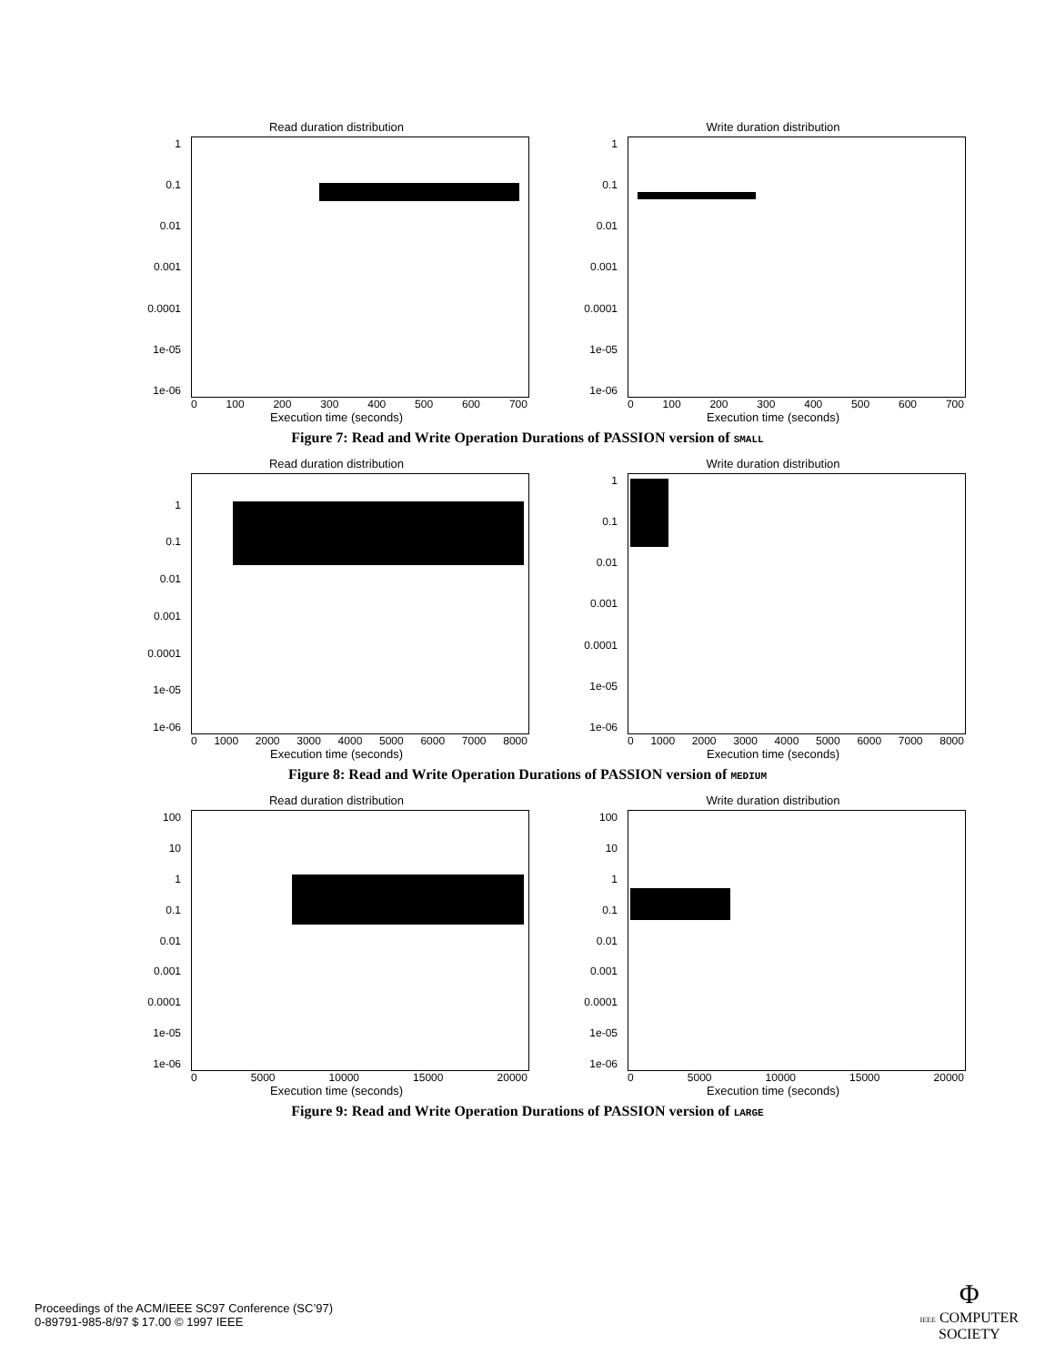Read duration distribution
1
0.1
0.01
0.001
0.0001
1e-05
1e-06
0 100 200 300 400 500 600 700
Execution time (seconds)
Write duration distribution
1
0.1
0.01
0.001
0.0001
1e-05
1e-06
0 100 200 300 400 500 600 700
Execution time (seconds)
Figure 7: Read and Write Operation Durations of PASSION version of SMALL
Read duration distribution
1
0.1
0.01
0.001
0.0001
1e-05
1e-06
0 1000 2000 3000 4000 5000 6000 7000 8000
Execution time (seconds)
Write duration distribution
1
0.1
0.01
0.001
0.0001
1e-05
1e-06
0 1000 2000 3000 4000 5000 6000 7000 8000
Execution time (seconds)
Figure 8: Read and Write Operation Durations of PASSION version of MEDIUM
Read duration distribution
100
10
1
0.1
0.01
0.001
0.0001
1e-05
1e-06
0 5000 10000 15000 20000
Execution time (seconds)
Write duration distribution
100
10
1
0.1
0.01
0.001
0.0001
1e-05
1e-06
0 5000 10000 15000 20000
Execution time (seconds)
Figure 9: Read and Write Operation Durations of PASSION version of LARGE
Proceedings of the ACM/IEEE SC97 Conference (SC’97)
0-89791-985-8/97 $ 17.00 © 1997 IEEE
Φ
IEEE COMPUTER
SOCIETY